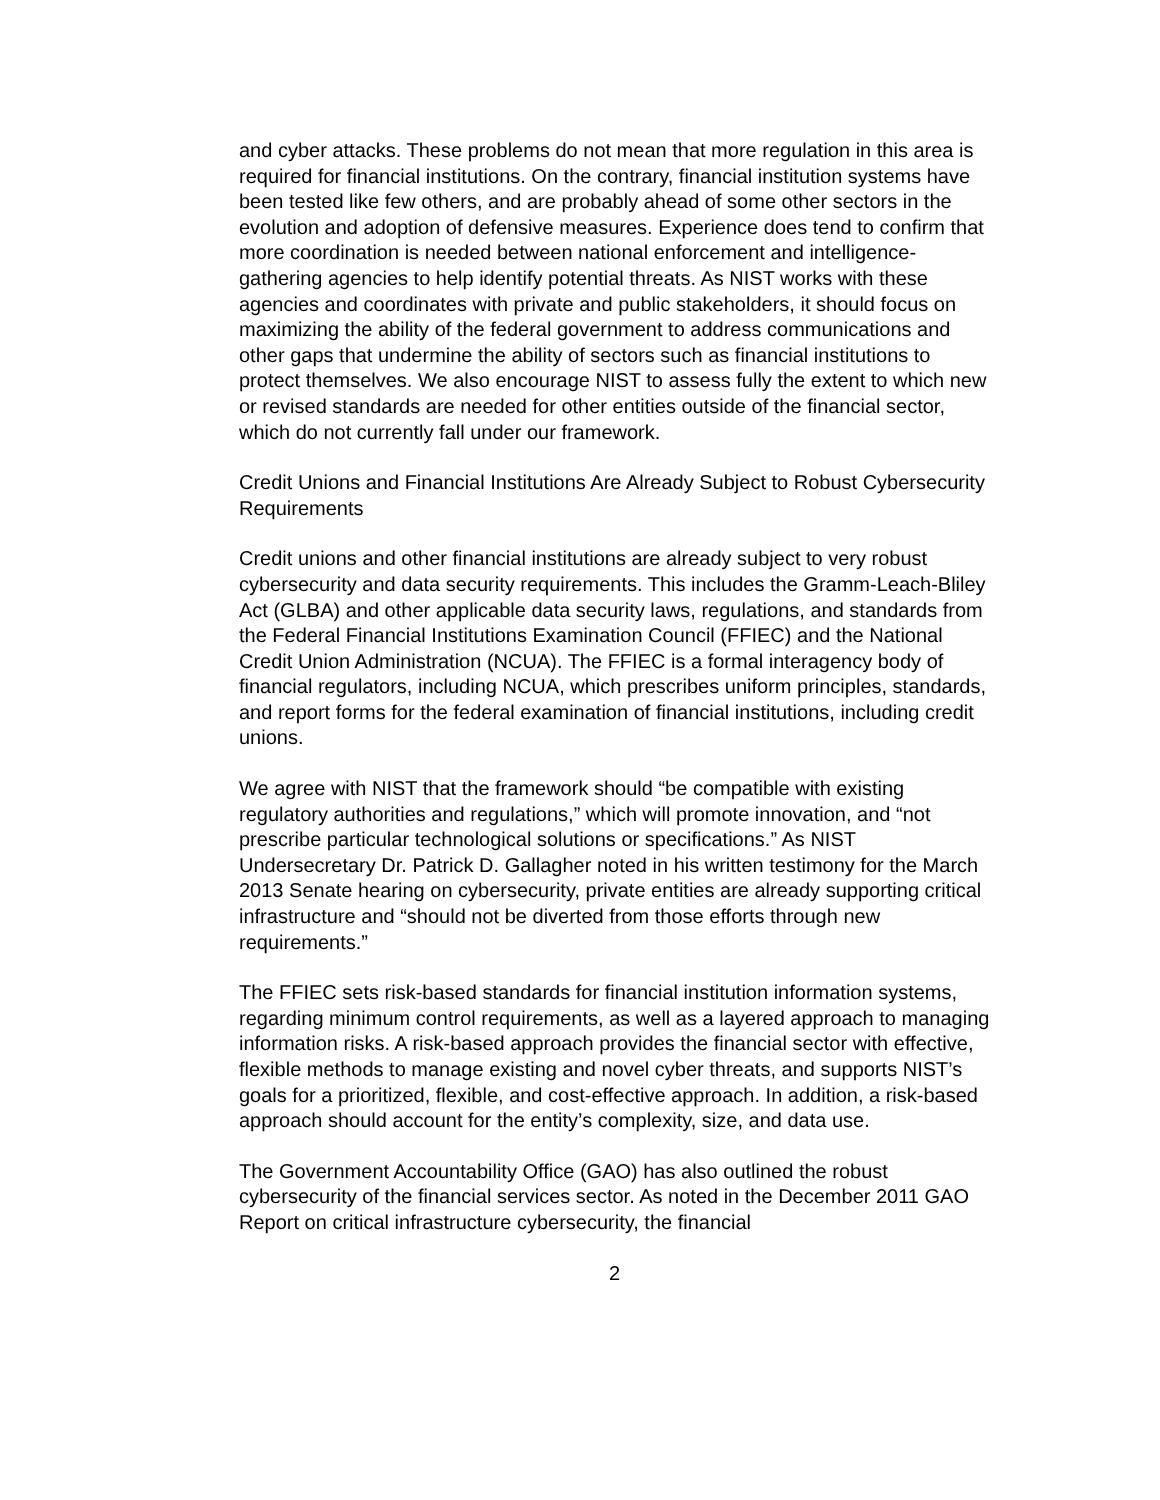and cyber attacks. These problems do not mean that more regulation in this area is required for financial institutions. On the contrary, financial institution systems have been tested like few others, and are probably ahead of some other sectors in the evolution and adoption of defensive measures. Experience does tend to confirm that more coordination is needed between national enforcement and intelligence-gathering agencies to help identify potential threats. As NIST works with these agencies and coordinates with private and public stakeholders, it should focus on maximizing the ability of the federal government to address communications and other gaps that undermine the ability of sectors such as financial institutions to protect themselves. We also encourage NIST to assess fully the extent to which new or revised standards are needed for other entities outside of the financial sector, which do not currently fall under our framework.
Credit Unions and Financial Institutions Are Already Subject to Robust Cybersecurity Requirements
Credit unions and other financial institutions are already subject to very robust cybersecurity and data security requirements. This includes the Gramm-Leach-Bliley Act (GLBA) and other applicable data security laws, regulations, and standards from the Federal Financial Institutions Examination Council (FFIEC) and the National Credit Union Administration (NCUA). The FFIEC is a formal interagency body of financial regulators, including NCUA, which prescribes uniform principles, standards, and report forms for the federal examination of financial institutions, including credit unions.
We agree with NIST that the framework should “be compatible with existing regulatory authorities and regulations,” which will promote innovation, and “not prescribe particular technological solutions or specifications.” As NIST Undersecretary Dr. Patrick D. Gallagher noted in his written testimony for the March 2013 Senate hearing on cybersecurity, private entities are already supporting critical infrastructure and “should not be diverted from those efforts through new requirements.”
The FFIEC sets risk-based standards for financial institution information systems, regarding minimum control requirements, as well as a layered approach to managing information risks. A risk-based approach provides the financial sector with effective, flexible methods to manage existing and novel cyber threats, and supports NIST’s goals for a prioritized, flexible, and cost-effective approach. In addition, a risk-based approach should account for the entity’s complexity, size, and data use.
The Government Accountability Office (GAO) has also outlined the robust cybersecurity of the financial services sector. As noted in the December 2011 GAO Report on critical infrastructure cybersecurity, the financial
2